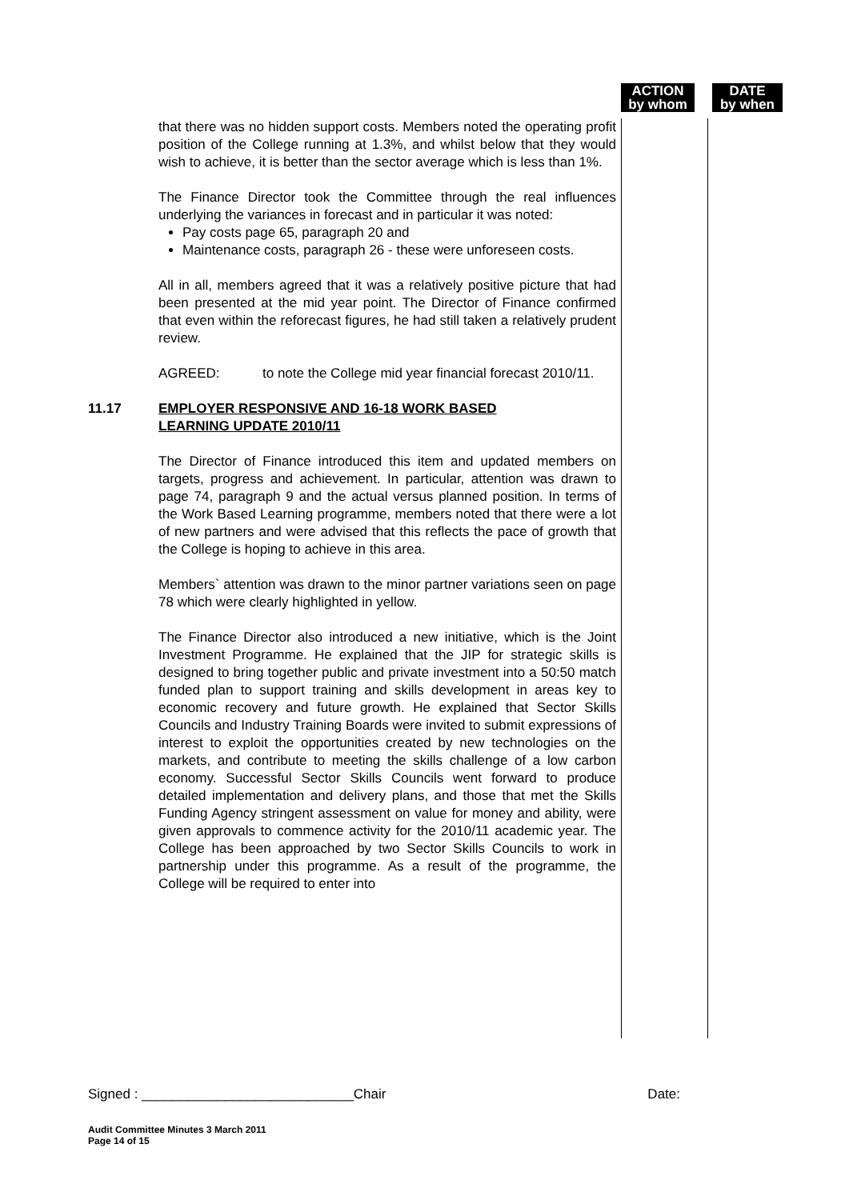ACTION
by whom
DATE
by when
that there was no hidden support costs. Members noted the operating profit position of the College running at 1.3%, and whilst below that they would wish to achieve, it is better than the sector average which is less than 1%.
The Finance Director took the Committee through the real influences underlying the variances in forecast and in particular it was noted:
Pay costs page 65, paragraph 20 and
Maintenance costs, paragraph 26 - these were unforeseen costs.
All in all, members agreed that it was a relatively positive picture that had been presented at the mid year point. The Director of Finance confirmed that even within the reforecast figures, he had still taken a relatively prudent review.
AGREED: to note the College mid year financial forecast 2010/11.
11.17 EMPLOYER RESPONSIVE AND 16-18 WORK BASED
LEARNING UPDATE 2010/11
The Director of Finance introduced this item and updated members on targets, progress and achievement. In particular, attention was drawn to page 74, paragraph 9 and the actual versus planned position. In terms of the Work Based Learning programme, members noted that there were a lot of new partners and were advised that this reflects the pace of growth that the College is hoping to achieve in this area.
Members` attention was drawn to the minor partner variations seen on page 78 which were clearly highlighted in yellow.
The Finance Director also introduced a new initiative, which is the Joint Investment Programme. He explained that the JIP for strategic skills is designed to bring together public and private investment into a 50:50 match funded plan to support training and skills development in areas key to economic recovery and future growth. He explained that Sector Skills Councils and Industry Training Boards were invited to submit expressions of interest to exploit the opportunities created by new technologies on the markets, and contribute to meeting the skills challenge of a low carbon economy. Successful Sector Skills Councils went forward to produce detailed implementation and delivery plans, and those that met the Skills Funding Agency stringent assessment on value for money and ability, were given approvals to commence activity for the 2010/11 academic year. The College has been approached by two Sector Skills Councils to work in partnership under this programme. As a result of the programme, the College will be required to enter into
Signed : ____________________________Chair Date:
Audit Committee Minutes 3 March 2011
Page 14 of 15